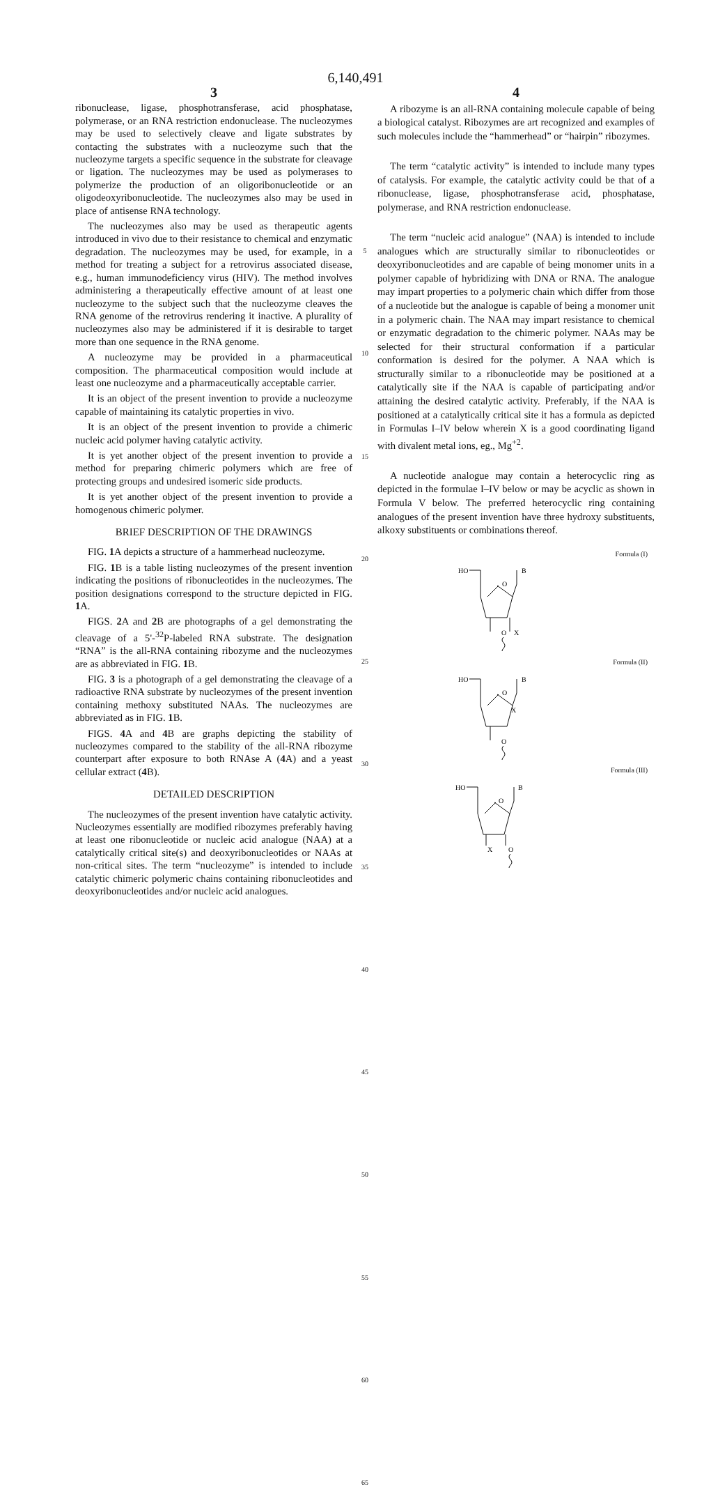6,140,491
3
ribonuclease, ligase, phosphotransferase, acid phosphatase, polymerase, or an RNA restriction endonuclease. The nucleozymes may be used to selectively cleave and ligate substrates by contacting the substrates with a nucleozyme such that the nucleozyme targets a specific sequence in the substrate for cleavage or ligation. The nucleozymes may be used as polymerases to polymerize the production of an oligoribonucleotide or an oligodeoxyribonucleotide. The nucleozymes also may be used in place of antisense RNA technology.
The nucleozymes also may be used as therapeutic agents introduced in vivo due to their resistance to chemical and enzymatic degradation. The nucleozymes may be used, for example, in a method for treating a subject for a retrovirus associated disease, e.g., human immunodeficiency virus (HIV). The method involves administering a therapeutically effective amount of at least one nucleozyme to the subject such that the nucleozyme cleaves the RNA genome of the retrovirus rendering it inactive. A plurality of nucleozymes also may be administered if it is desirable to target more than one sequence in the RNA genome.
A nucleozyme may be provided in a pharmaceutical composition. The pharmaceutical composition would include at least one nucleozyme and a pharmaceutically acceptable carrier.
It is an object of the present invention to provide a nucleozyme capable of maintaining its catalytic properties in vivo.
It is an object of the present invention to provide a chimeric nucleic acid polymer having catalytic activity.
It is yet another object of the present invention to provide a method for preparing chimeric polymers which are free of protecting groups and undesired isomeric side products.
It is yet another object of the present invention to provide a homogenous chimeric polymer.
BRIEF DESCRIPTION OF THE DRAWINGS
FIG. 1 A depicts a structure of a hammerhead nucleozyme.
FIG. 1 B is a table listing nucleozymes of the present invention indicating the positions of ribonucleotides in the nucleozymes. The position designations correspond to the structure depicted in FIG. 1 A.
FIGS. 2 A and 2 B are photographs of a gel demonstrating the cleavage of a 5'-<sup>32</sup>P-labeled RNA substrate. The designation “RNA” is the all-RNA containing ribozyme and the nucleozymes are as abbreviated in FIG. 1 B.
FIG. 3 is a photograph of a gel demonstrating the cleavage of a radioactive RNA substrate by nucleozymes of the present invention containing methoxy substituted NAAs. The nucleozymes are abbreviated as in FIG. 1 B.
FIGS. 4 A and 4 B are graphs depicting the stability of nucleozymes compared to the stability of the all-RNA ribozyme counterpart after exposure to both RNAse A (4 A) and a yeast cellular extract (4 B).
DETAILED DESCRIPTION
The nucleozymes of the present invention have catalytic activity. Nucleozymes essentially are modified ribozymes preferably having at least one ribonucleotide or nucleic acid analogue (NAA) at a catalytically critical site(s) and deoxyribonucleotides or NAAs at non-critical sites. The term “nucleozyme” is intended to include catalytic chimeric polymeric chains containing ribonucleotides and deoxyribonucleotides and/or nucleic acid analogues.
5
10
15
20
25
30
35
40
45
50
55
60
65
4
A ribozyme is an all-RNA containing molecule capable of being a biological catalyst. Ribozymes are art recognized and examples of such molecules include the “hammerhead” or “hairpin” ribozymes.
The term “catalytic activity” is intended to include many types of catalysis. For example, the catalytic activity could be that of a ribonuclease, ligase, phosphotransferase acid, phosphatase, polymerase, and RNA restriction endonuclease.
The term “nucleic acid analogue” (NAA) is intended to include analogues which are structurally similar to ribonucleotides or deoxyribonucleotides and are capable of being monomer units in a polymer capable of hybridizing with DNA or RNA. The analogue may impart properties to a polymeric chain which differ from those of a nucleotide but the analogue is capable of being a monomer unit in a polymeric chain. The NAA may impart resistance to chemical or enzymatic degradation to the chimeric polymer. NAAs may be selected for their structural conformation if a particular conformation is desired for the polymer. A NAA which is structurally similar to a ribonucleotide may be positioned at a catalytically site if the NAA is capable of participating and/or attaining the desired catalytic activity. Preferably, if the NAA is positioned at a catalytically critical site it has a formula as depicted in Formulas I–IV below wherein X is a good coordinating ligand with divalent metal ions, eg., Mg<sup>+2</sup>.
A nucleotide analogue may contain a heterocyclic ring as depicted in the formulae I–IV below or may be acyclic as shown in Formula V below. The preferred heterocyclic ring containing analogues of the present invention have three hydroxy substituents, alkoxy substituents or combinations thereof.
Formula (I)
HO
B
O
O
X
Formula (II)
HO
B
O
X
O
Formula (III)
HO
B
O
X
O